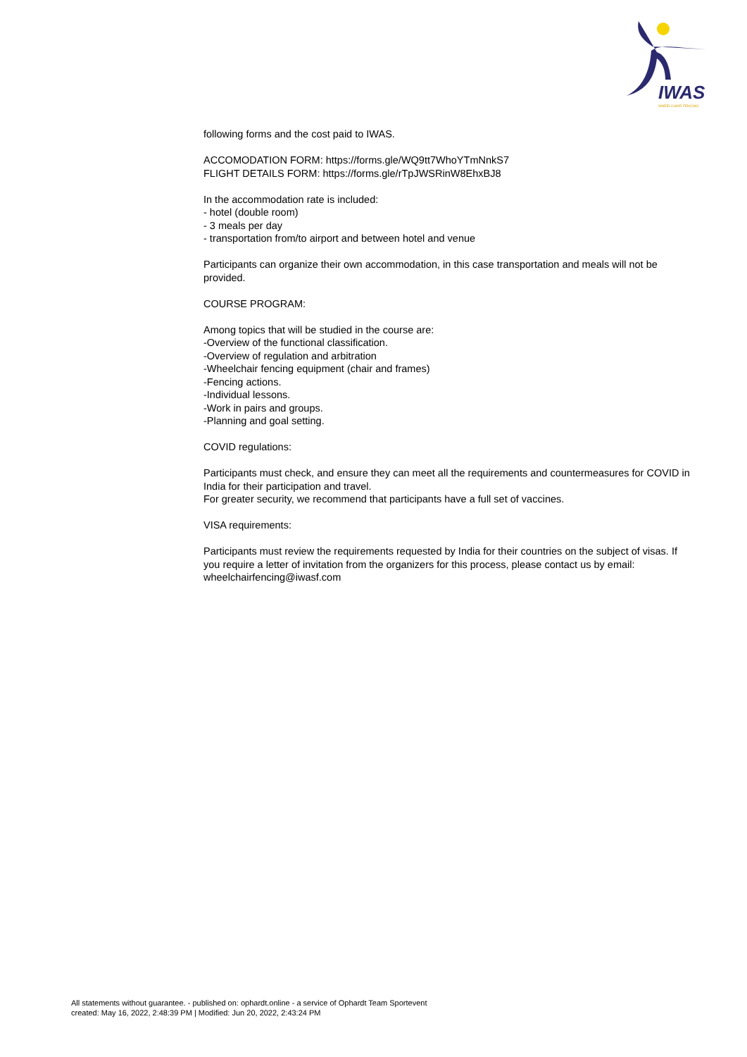IWAS
WHEELCHAIR FENCING
following forms and the cost paid to IWAS.
ACCOMODATION FORM: https://forms.gle/WQ9tt7WhoYTmNnkS7
FLIGHT DETAILS FORM: https://forms.gle/rTpJWSRinW8EhxBJ8
In the accommodation rate is included:
- hotel (double room)
- 3 meals per day
- transportation from/to airport and between hotel and venue
Participants can organize their own accommodation, in this case transportation and meals will not be provided.
COURSE PROGRAM:
Among topics that will be studied in the course are:
-Overview of the functional classification.
-Overview of regulation and arbitration
-Wheelchair fencing equipment (chair and frames)
-Fencing actions.
-Individual lessons.
-Work in pairs and groups.
-Planning and goal setting.
COVID regulations:
Participants must check, and ensure they can meet all the requirements and countermeasures for COVID in India for their participation and travel.
For greater security, we recommend that participants have a full set of vaccines.
VISA requirements:
Participants must review the requirements requested by India for their countries on the subject of visas. If you require a letter of invitation from the organizers for this process, please contact us by email: wheelchairfencing@iwasf.com
All statements without guarantee. - published on: ophardt.online - a service of Ophardt Team Sportevent
created: May 16, 2022, 2:48:39 PM | Modified: Jun 20, 2022, 2:43:24 PM